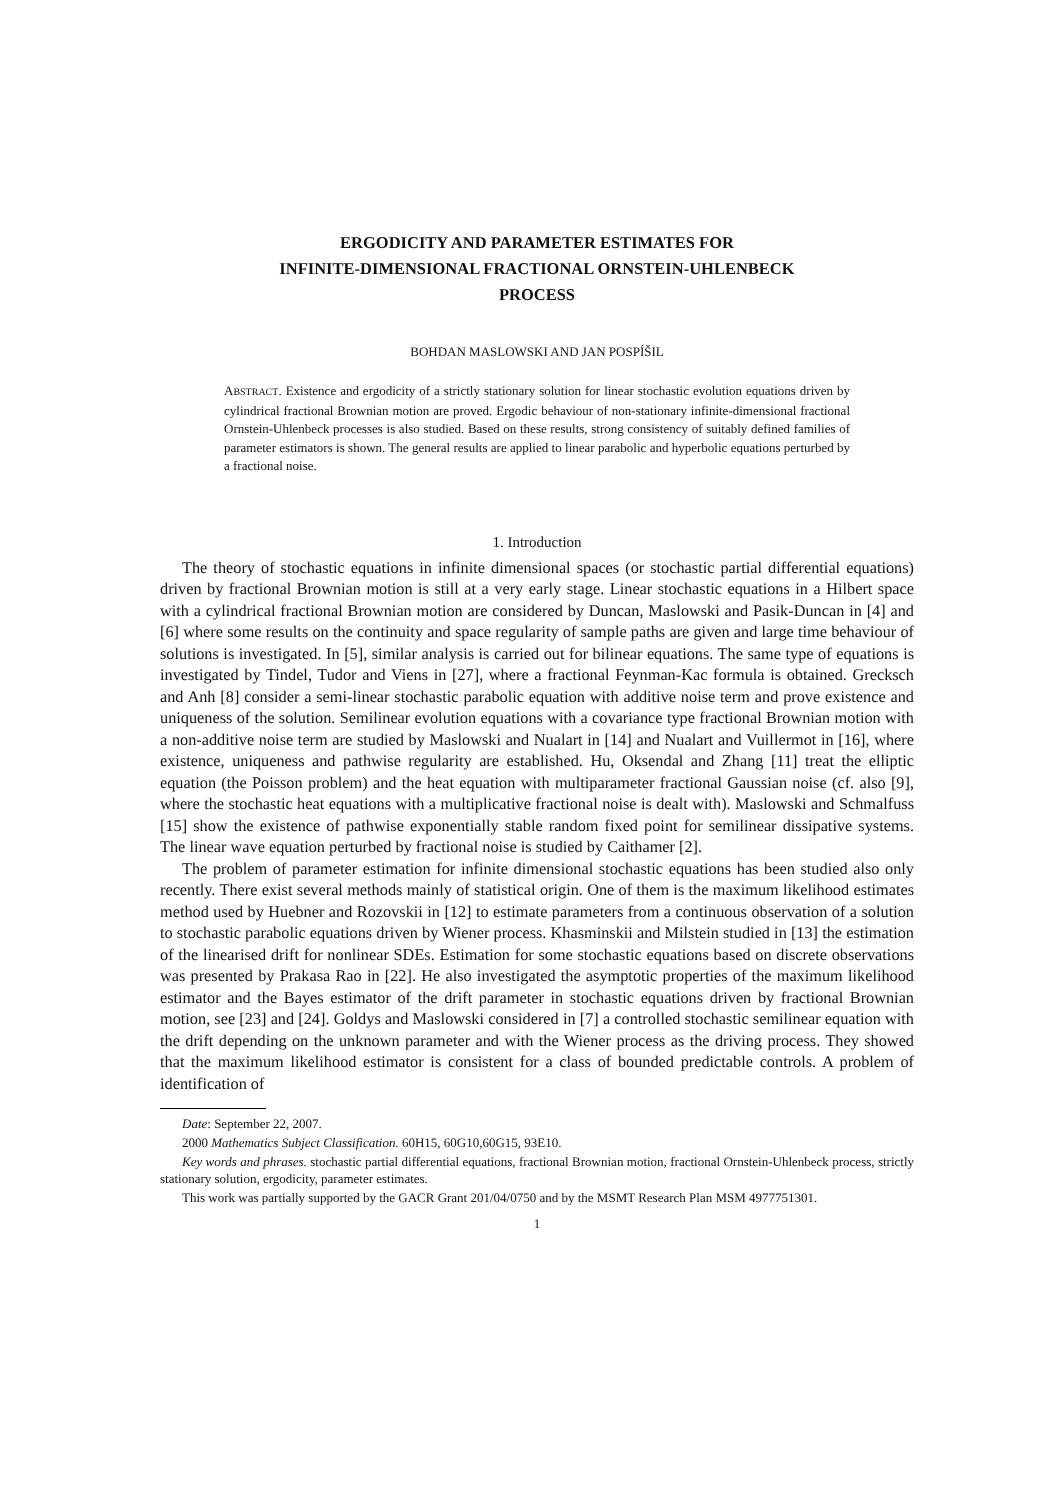ERGODICITY AND PARAMETER ESTIMATES FOR
INFINITE-DIMENSIONAL FRACTIONAL ORNSTEIN-UHLENBECK
PROCESS
BOHDAN MASLOWSKI AND JAN POSPÍŠIL
ABSTRACT. Existence and ergodicity of a strictly stationary solution for linear stochastic evolution equations driven by cylindrical fractional Brownian motion are proved. Ergodic behaviour of non-stationary infinite-dimensional fractional Ornstein-Uhlenbeck processes is also studied. Based on these results, strong consistency of suitably defined families of parameter estimators is shown. The general results are applied to linear parabolic and hyperbolic equations perturbed by a fractional noise.
1. Introduction
The theory of stochastic equations in infinite dimensional spaces (or stochastic partial differential equations) driven by fractional Brownian motion is still at a very early stage. Linear stochastic equations in a Hilbert space with a cylindrical fractional Brownian motion are considered by Duncan, Maslowski and Pasik-Duncan in [4] and [6] where some results on the continuity and space regularity of sample paths are given and large time behaviour of solutions is investigated. In [5], similar analysis is carried out for bilinear equations. The same type of equations is investigated by Tindel, Tudor and Viens in [27], where a fractional Feynman-Kac formula is obtained. Grecksch and Anh [8] consider a semi-linear stochastic parabolic equation with additive noise term and prove existence and uniqueness of the solution. Semilinear evolution equations with a covariance type fractional Brownian motion with a non-additive noise term are studied by Maslowski and Nualart in [14] and Nualart and Vuillermot in [16], where existence, uniqueness and pathwise regularity are established. Hu, Oksendal and Zhang [11] treat the elliptic equation (the Poisson problem) and the heat equation with multiparameter fractional Gaussian noise (cf. also [9], where the stochastic heat equations with a multiplicative fractional noise is dealt with). Maslowski and Schmalfuss [15] show the existence of pathwise exponentially stable random fixed point for semilinear dissipative systems. The linear wave equation perturbed by fractional noise is studied by Caithamer [2].
The problem of parameter estimation for infinite dimensional stochastic equations has been studied also only recently. There exist several methods mainly of statistical origin. One of them is the maximum likelihood estimates method used by Huebner and Rozovskii in [12] to estimate parameters from a continuous observation of a solution to stochastic parabolic equations driven by Wiener process. Khasminskii and Milstein studied in [13] the estimation of the linearised drift for nonlinear SDEs. Estimation for some stochastic equations based on discrete observations was presented by Prakasa Rao in [22]. He also investigated the asymptotic properties of the maximum likelihood estimator and the Bayes estimator of the drift parameter in stochastic equations driven by fractional Brownian motion, see [23] and [24]. Goldys and Maslowski considered in [7] a controlled stochastic semilinear equation with the drift depending on the unknown parameter and with the Wiener process as the driving process. They showed that the maximum likelihood estimator is consistent for a class of bounded predictable controls. A problem of identification of
Date: September 22, 2007.
2000 Mathematics Subject Classification. 60H15, 60G10,60G15, 93E10.
Key words and phrases. stochastic partial differential equations, fractional Brownian motion, fractional Ornstein-Uhlenbeck process, strictly stationary solution, ergodicity, parameter estimates.
This work was partially supported by the GACR Grant 201/04/0750 and by the MSMT Research Plan MSM 4977751301.
1